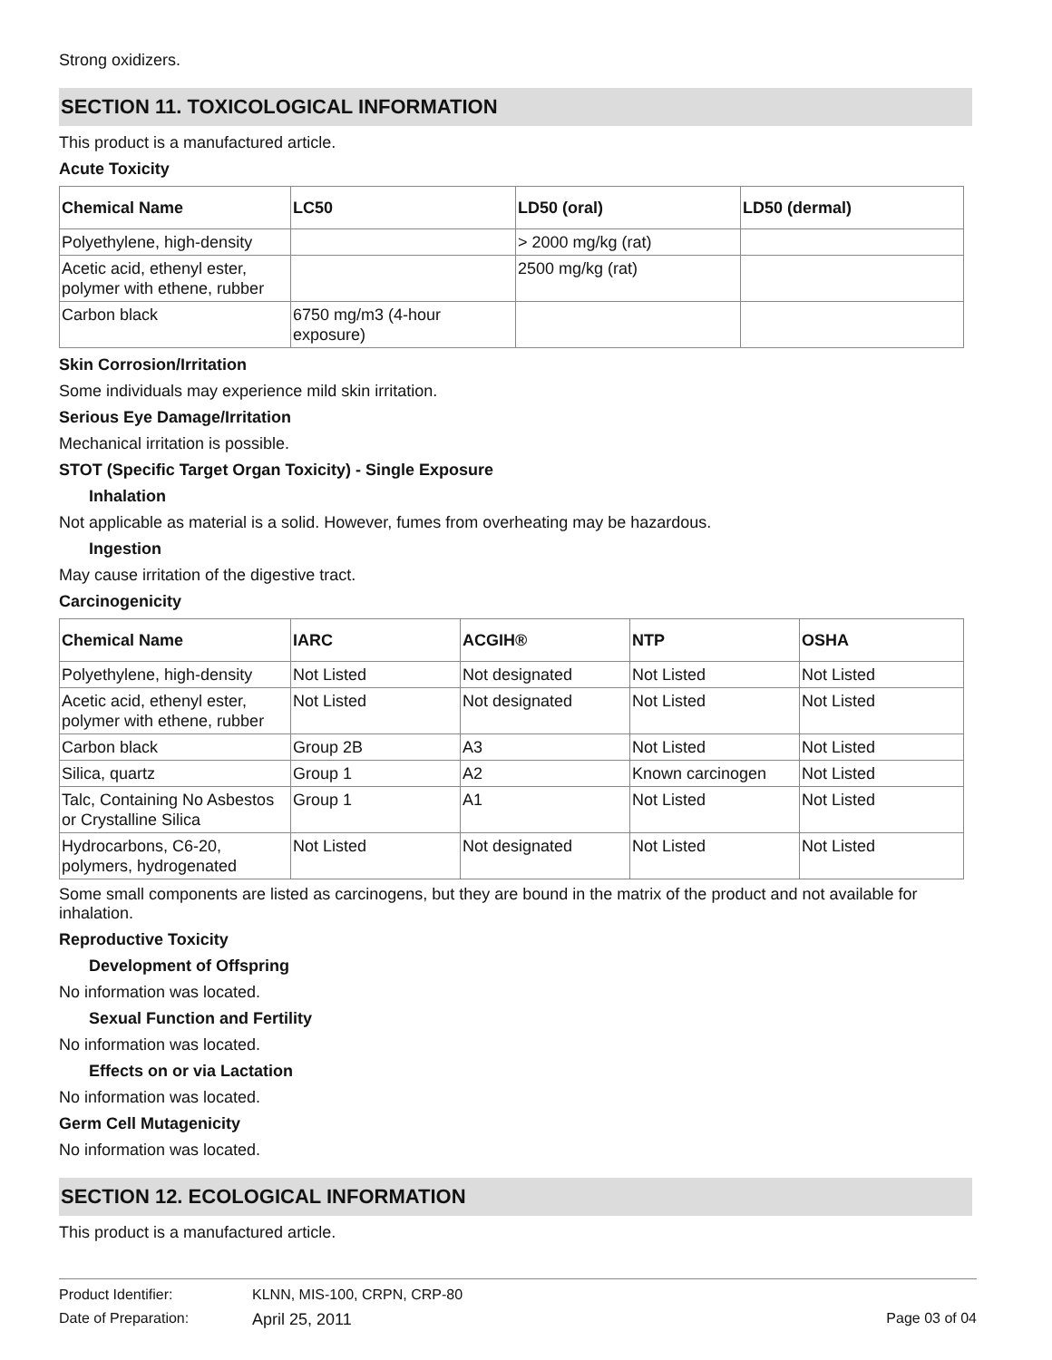Strong oxidizers.
SECTION 11. TOXICOLOGICAL INFORMATION
This product is a manufactured article.
Acute Toxicity
| Chemical Name | LC50 | LD50 (oral) | LD50 (dermal) |
| --- | --- | --- | --- |
| Polyethylene, high-density | | > 2000 mg/kg (rat) | |
| Acetic acid, ethenyl ester, polymer with ethene, rubber | | 2500 mg/kg (rat) | |
| Carbon black | 6750 mg/m3 (4-hour exposure) | | |
Skin Corrosion/Irritation
Some individuals may experience mild skin irritation.
Serious Eye Damage/Irritation
Mechanical irritation is possible.
STOT (Specific Target Organ Toxicity) - Single Exposure
Inhalation
Not applicable as material is a solid. However, fumes from overheating may be hazardous.
Ingestion
May cause irritation of the digestive tract.
Carcinogenicity
| Chemical Name | IARC | ACGIH® | NTP | OSHA |
| --- | --- | --- | --- | --- |
| Polyethylene, high-density | Not Listed | Not designated | Not Listed | Not Listed |
| Acetic acid, ethenyl ester, polymer with ethene, rubber | Not Listed | Not designated | Not Listed | Not Listed |
| Carbon black | Group 2B | A3 | Not Listed | Not Listed |
| Silica, quartz | Group 1 | A2 | Known carcinogen | Not Listed |
| Talc, Containing No Asbestos or Crystalline Silica | Group 1 | A1 | Not Listed | Not Listed |
| Hydrocarbons, C6-20, polymers, hydrogenated | Not Listed | Not designated | Not Listed | Not Listed |
Some small components are listed as carcinogens, but they are bound in the matrix of the product and not available for inhalation.
Reproductive Toxicity
Development of Offspring
No information was located.
Sexual Function and Fertility
No information was located.
Effects on or via Lactation
No information was located.
Germ Cell Mutagenicity
No information was located.
SECTION 12. ECOLOGICAL INFORMATION
This product is a manufactured article.
Product Identifier: KLNN, MIS-100, CRPN, CRP-80
Date of Preparation: April 25, 2011 Page 03 of 04